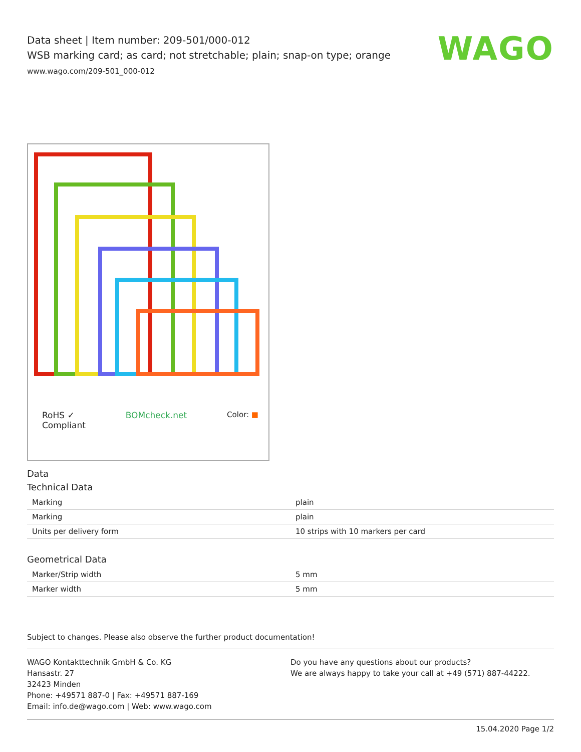WAGO
Data sheet | Item number: 209-501/000-012
WSB marking card; as card; not stretchable; plain; snap-on type; orange
www.wago.com/209-501_000-012
RoHS ✓
Compliant BOMcheck.net Color: ■
Data
Technical Data
| Marking | plain |
| Marking | plain |
| Units per delivery form | 10 strips with 10 markers per card |
Geometrical Data
| Marker/Strip width | 5 mm |
| Marker width | 5 mm |
Subject to changes. Please also observe the further product documentation!
WAGO Kontakttechnik GmbH & Co. KG
Hansastr. 27
32423 Minden
Phone: +49571 887-0 | Fax: +49571 887-169
Email: info.de@wago.com | Web: www.wago.com
Do you have any questions about our products?
We are always happy to take your call at +49 (571) 887-44222.
15.04.2020 Page 1/2